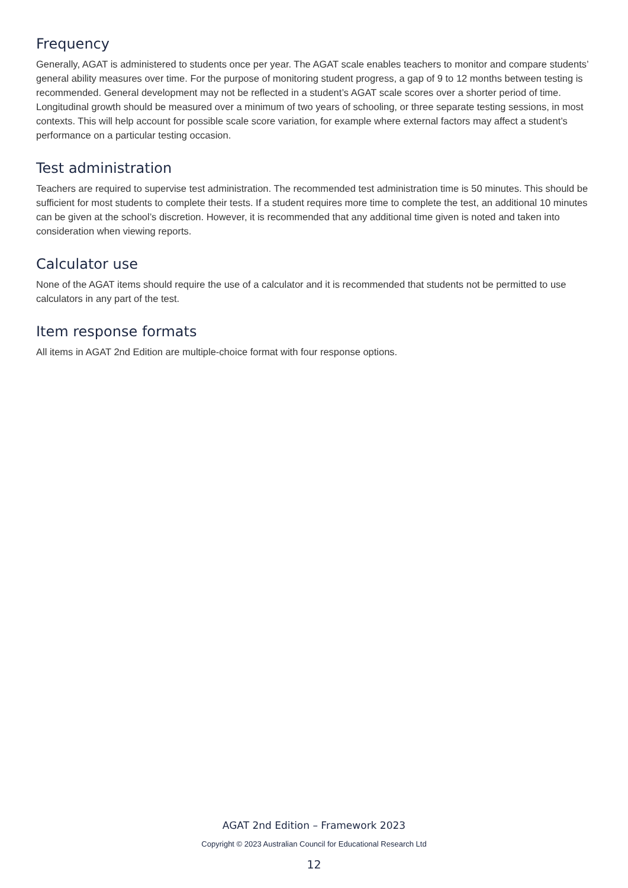Frequency
Generally, AGAT is administered to students once per year. The AGAT scale enables teachers to monitor and compare students’ general ability measures over time. For the purpose of monitoring student progress, a gap of 9 to 12 months between testing is recommended. General development may not be reflected in a student’s AGAT scale scores over a shorter period of time. Longitudinal growth should be measured over a minimum of two years of schooling, or three separate testing sessions, in most contexts. This will help account for possible scale score variation, for example where external factors may affect a student’s performance on a particular testing occasion.
Test administration
Teachers are required to supervise test administration. The recommended test administration time is 50 minutes. This should be sufficient for most students to complete their tests. If a student requires more time to complete the test, an additional 10 minutes can be given at the school’s discretion. However, it is recommended that any additional time given is noted and taken into consideration when viewing reports.
Calculator use
None of the AGAT items should require the use of a calculator and it is recommended that students not be permitted to use calculators in any part of the test.
Item response formats
All items in AGAT 2nd Edition are multiple-choice format with four response options.
AGAT 2nd Edition – Framework 2023
Copyright © 2023 Australian Council for Educational Research Ltd
12